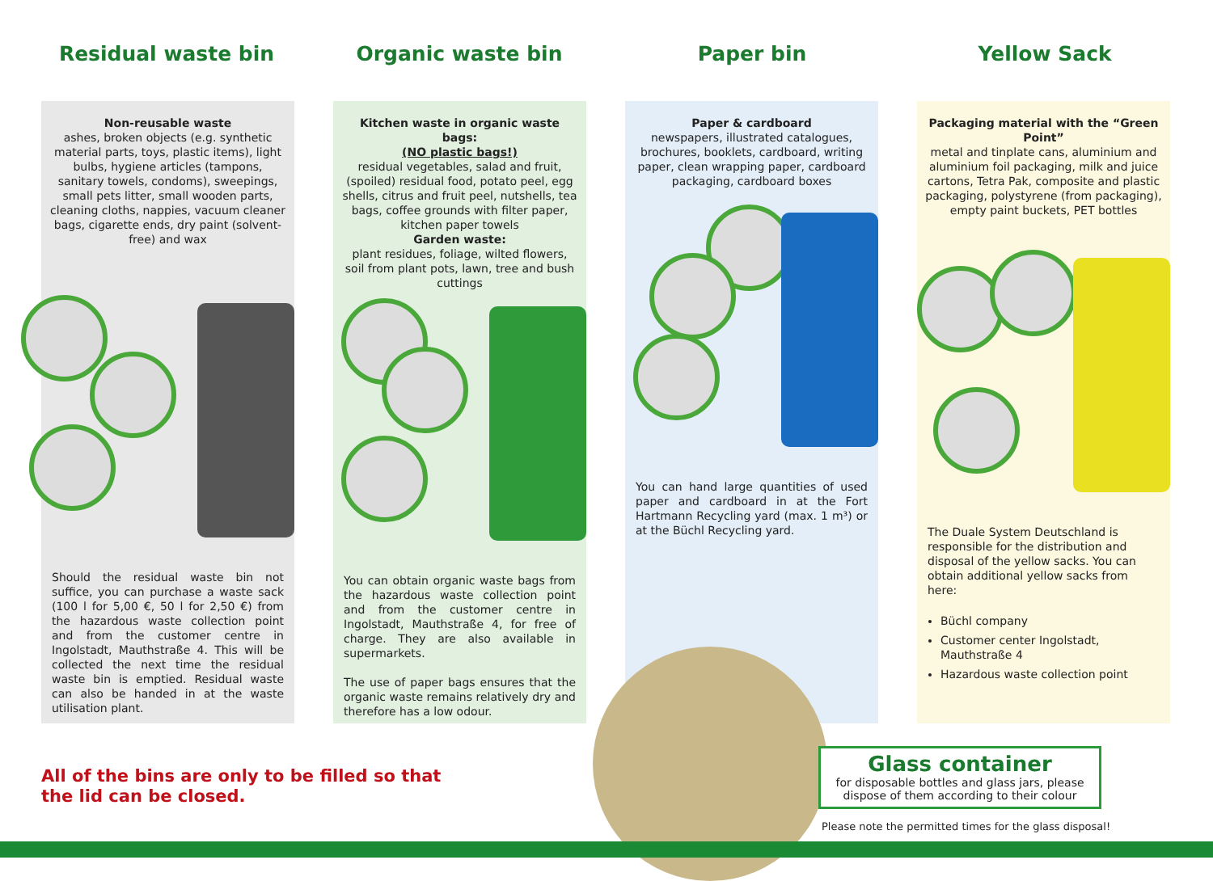Residual waste bin Organic waste bin Paper bin Yellow Sack
Non-reusable waste
ashes, broken objects (e.g. synthetic material parts, toys, plastic items), light bulbs, hygiene articles (tampons, sanitary towels, condoms), sweepings, small pets litter, small wooden parts, cleaning cloths, nappies, vacuum cleaner bags, cigarette ends, dry paint (solvent-free) and wax
Should the residual waste bin not suffice, you can purchase a waste sack (100 l for 5,00 €, 50 l for 2,50 €) from the hazardous waste collection point and from the customer centre in Ingolstadt, Mauthstraße 4. This will be collected the next time the residual waste bin is emptied. Residual waste can also be handed in at the waste utilisation plant.
Kitchen waste in organic waste bags:
(NO plastic bags!)
residual vegetables, salad and fruit, (spoiled) residual food, potato peel, egg shells, citrus and fruit peel, nutshells, tea bags, coffee grounds with filter paper, kitchen paper towels
Garden waste:
plant residues, foliage, wilted flowers, soil from plant pots, lawn, tree and bush cuttings
You can obtain organic waste bags from the hazardous waste collection point and from the customer centre in Ingolstadt, Mauthstraße 4, for free of charge. They are also available in supermarkets.
The use of paper bags ensures that the organic waste remains relatively dry and therefore has a low odour.
Paper & cardboard
newspapers, illustrated catalogues, brochures, booklets, cardboard, writing paper, clean wrapping paper, cardboard packaging, cardboard boxes
You can hand large quantities of used paper and cardboard in at the Fort Hartmann Recycling yard (max. 1 m³) or at the Büchl Recycling yard.
Packaging material with the “Green Point”
metal and tinplate cans, aluminium and aluminium foil packaging, milk and juice cartons, Tetra Pak, composite and plastic packaging, polystyrene (from packaging), empty paint buckets, PET bottles
The Duale System Deutschland is responsible for the distribution and disposal of the yellow sacks. You can obtain additional yellow sacks from here:
Büchl company
Customer center Ingolstadt, Mauthstraße 4
Hazardous waste collection point
All of the bins are only to be filled so that
the lid can be closed.
Glass container
for disposable bottles and glass jars, please dispose of them according to their colour
Please note the permitted times for the glass disposal!